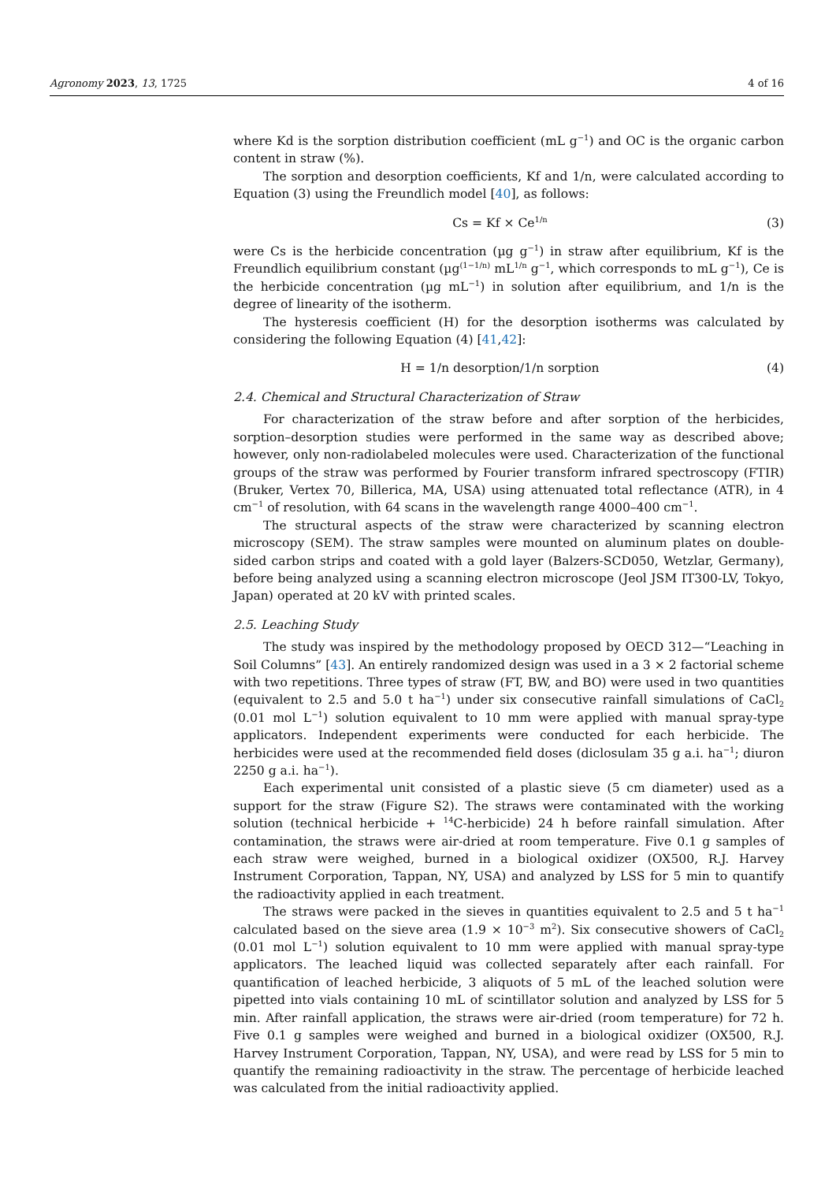Agronomy 2023, 13, 1725 4 of 16
where Kd is the sorption distribution coefficient (mL g<sup>−1</sup>) and OC is the organic carbon content in straw (%).
The sorption and desorption coefficients, Kf and 1/n, were calculated according to Equation (3) using the Freundlich model [40], as follows:
Cs = Kf × Ce<sup>1/n</sup> (3)
were Cs is the herbicide concentration (µg g<sup>−1</sup>) in straw after equilibrium, Kf is the Freundlich equilibrium constant (µg<sup>(1−1/n)</sup> mL<sup>1/n</sup> g<sup>−1</sup>, which corresponds to mL g<sup>−1</sup>), Ce is the herbicide concentration (µg mL<sup>−1</sup>) in solution after equilibrium, and 1/n is the degree of linearity of the isotherm.
The hysteresis coefficient (H) for the desorption isotherms was calculated by considering the following Equation (4) [41,42]:
H = 1/n desorption/1/n sorption (4)
2.4. Chemical and Structural Characterization of Straw
For characterization of the straw before and after sorption of the herbicides, sorption–desorption studies were performed in the same way as described above; however, only non-radiolabeled molecules were used. Characterization of the functional groups of the straw was performed by Fourier transform infrared spectroscopy (FTIR) (Bruker, Vertex 70, Billerica, MA, USA) using attenuated total reflectance (ATR), in 4 cm<sup>−1</sup> of resolution, with 64 scans in the wavelength range 4000–400 cm<sup>−1</sup>.
The structural aspects of the straw were characterized by scanning electron microscopy (SEM). The straw samples were mounted on aluminum plates on double-sided carbon strips and coated with a gold layer (Balzers-SCD050, Wetzlar, Germany), before being analyzed using a scanning electron microscope (Jeol JSM IT300-LV, Tokyo, Japan) operated at 20 kV with printed scales.
2.5. Leaching Study
The study was inspired by the methodology proposed by OECD 312—“Leaching in Soil Columns” [43]. An entirely randomized design was used in a 3 × 2 factorial scheme with two repetitions. Three types of straw (FT, BW, and BO) were used in two quantities (equivalent to 2.5 and 5.0 t ha<sup>−1</sup>) under six consecutive rainfall simulations of CaCl<sub>2</sub> (0.01 mol L<sup>−1</sup>) solution equivalent to 10 mm were applied with manual spray-type applicators. Independent experiments were conducted for each herbicide. The herbicides were used at the recommended field doses (diclosulam 35 g a.i. ha<sup>−1</sup>; diuron 2250 g a.i. ha<sup>−1</sup>).
Each experimental unit consisted of a plastic sieve (5 cm diameter) used as a support for the straw (Figure S2). The straws were contaminated with the working solution (technical herbicide + <sup>14</sup>C-herbicide) 24 h before rainfall simulation. After contamination, the straws were air-dried at room temperature. Five 0.1 g samples of each straw were weighed, burned in a biological oxidizer (OX500, R.J. Harvey Instrument Corporation, Tappan, NY, USA) and analyzed by LSS for 5 min to quantify the radioactivity applied in each treatment.
The straws were packed in the sieves in quantities equivalent to 2.5 and 5 t ha<sup>−1</sup> calculated based on the sieve area (1.9 × 10<sup>−3</sup> m<sup>2</sup>). Six consecutive showers of CaCl<sub>2</sub> (0.01 mol L<sup>−1</sup>) solution equivalent to 10 mm were applied with manual spray-type applicators. The leached liquid was collected separately after each rainfall. For quantification of leached herbicide, 3 aliquots of 5 mL of the leached solution were pipetted into vials containing 10 mL of scintillator solution and analyzed by LSS for 5 min. After rainfall application, the straws were air-dried (room temperature) for 72 h. Five 0.1 g samples were weighed and burned in a biological oxidizer (OX500, R.J. Harvey Instrument Corporation, Tappan, NY, USA), and were read by LSS for 5 min to quantify the remaining radioactivity in the straw. The percentage of herbicide leached was calculated from the initial radioactivity applied.